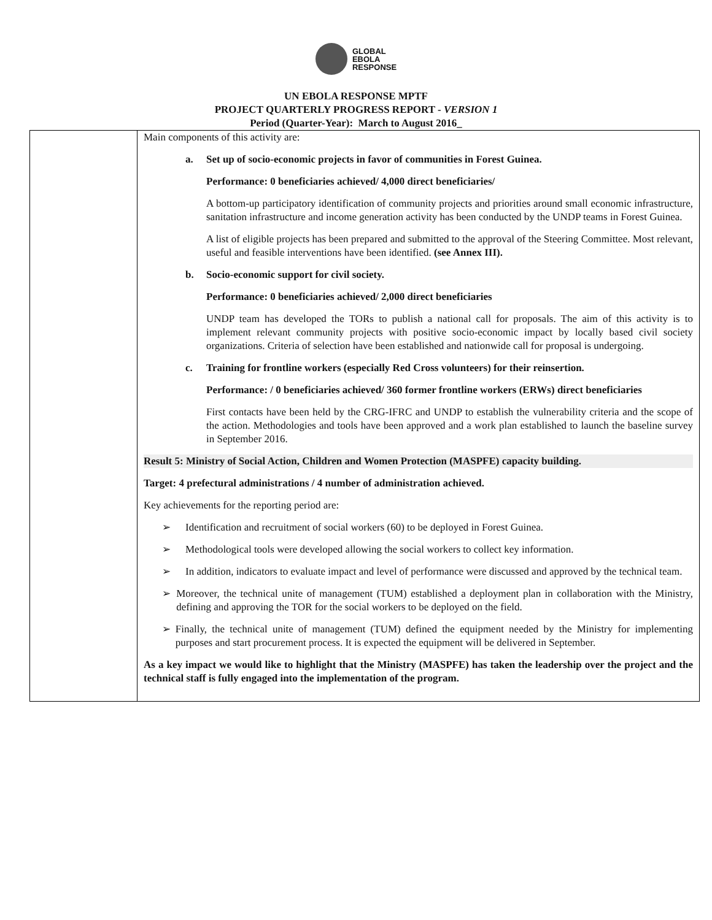GLOBAL
EBOLA
RESPONSE
UN EBOLA RESPONSE MPTF
PROJECT QUARTERLY PROGRESS REPORT - VERSION 1
Period (Quarter-Year): March to August 2016_
| | Main components of this activity are: a. Set up of socio-economic projects in favor of communities in Forest Guinea. Performance: 0 beneficiaries achieved/ 4,000 direct beneficiaries/ A bottom-up participatory identification of community projects and priorities around small economic infrastructure, sanitation infrastructure and income generation activity has been conducted by the UNDP teams in Forest Guinea. A list of eligible projects has been prepared and submitted to the approval of the Steering Committee. Most relevant, useful and feasible interventions have been identified. (see Annex III). b. Socio-economic support for civil society. Performance: 0 beneficiaries achieved/ 2,000 direct beneficiaries UNDP team has developed the TORs to publish a national call for proposals. The aim of this activity is to implement relevant community projects with positive socio-economic impact by locally based civil society organizations. Criteria of selection have been established and nationwide call for proposal is undergoing. c. Training for frontline workers (especially Red Cross volunteers) for their reinsertion. Performance: / 0 beneficiaries achieved/ 360 former frontline workers (ERWs) direct beneficiaries First contacts have been held by the CRG-IFRC and UNDP to establish the vulnerability criteria and the scope of the action. Methodologies and tools have been approved and a work plan established to launch the baseline survey in September 2016. Result 5: Ministry of Social Action, Children and Women Protection (MASPFE) capacity building. Target: 4 prefectural administrations / 4 number of administration achieved. Key achievements for the reporting period are: ➢ Identification and recruitment of social workers (60) to be deployed in Forest Guinea. ➢ Methodological tools were developed allowing the social workers to collect key information. ➢ In addition, indicators to evaluate impact and level of performance were discussed and approved by the technical team. ➢ Moreover, the technical unite of management (TUM) established a deployment plan in collaboration with the Ministry, defining and approving the TOR for the social workers to be deployed on the field. ➢ Finally, the technical unite of management (TUM) defined the equipment needed by the Ministry for implementing purposes and start procurement process. It is expected the equipment will be delivered in September. As a key impact we would like to highlight that the Ministry (MASPFE) has taken the leadership over the project and the technical staff is fully engaged into the implementation of the program. |